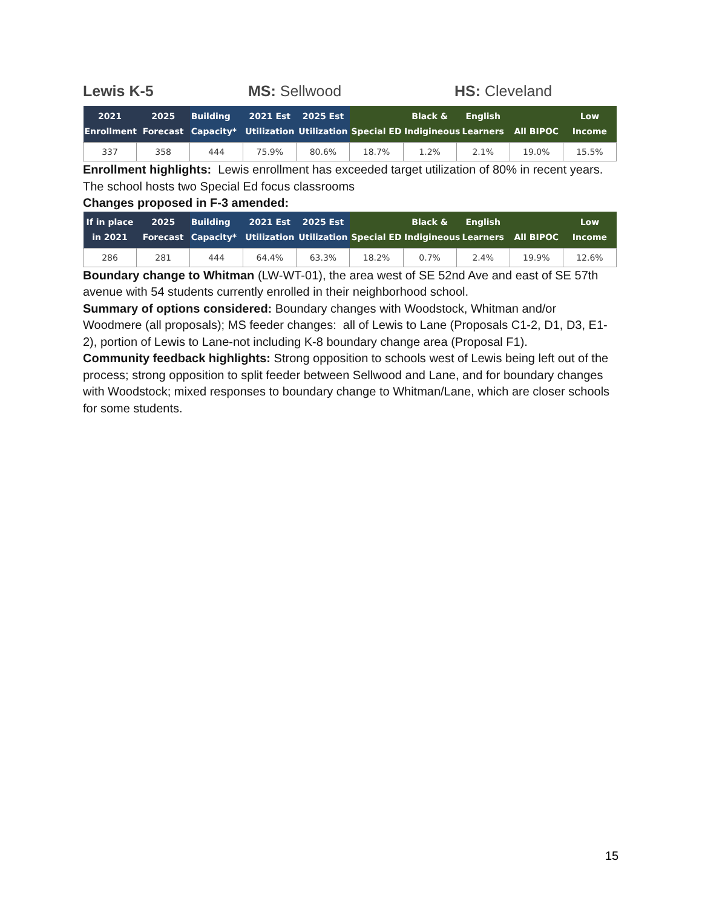Lewis K-5 MS: Sellwood HS: Cleveland
| 2021 Enrollment | 2025 Forecast | Building Capacity* | 2021 Est Utilization | 2025 Est Utilization | Special ED | Black & Indigineous | English Learners | All BIPOC | Low Income |
| --- | --- | --- | --- | --- | --- | --- | --- | --- | --- |
| 337 | 358 | 444 | 75.9% | 80.6% | 18.7% | 1.2% | 2.1% | 19.0% | 15.5% |
Enrollment highlights: Lewis enrollment has exceeded target utilization of 80% in recent years. The school hosts two Special Ed focus classrooms
Changes proposed in F-3 amended:
| If in place in 2021 | 2025 Forecast | Building Capacity* | 2021 Est Utilization | 2025 Est Utilization | Special ED | Black & Indigineous | English Learners | All BIPOC | Low Income |
| --- | --- | --- | --- | --- | --- | --- | --- | --- | --- |
| 286 | 281 | 444 | 64.4% | 63.3% | 18.2% | 0.7% | 2.4% | 19.9% | 12.6% |
Boundary change to Whitman (LW-WT-01), the area west of SE 52nd Ave and east of SE 57th avenue with 54 students currently enrolled in their neighborhood school.
Summary of options considered: Boundary changes with Woodstock, Whitman and/or Woodmere (all proposals); MS feeder changes: all of Lewis to Lane (Proposals C1-2, D1, D3, E1-2), portion of Lewis to Lane-not including K-8 boundary change area (Proposal F1).
Community feedback highlights: Strong opposition to schools west of Lewis being left out of the process; strong opposition to split feeder between Sellwood and Lane, and for boundary changes with Woodstock; mixed responses to boundary change to Whitman/Lane, which are closer schools for some students.
15